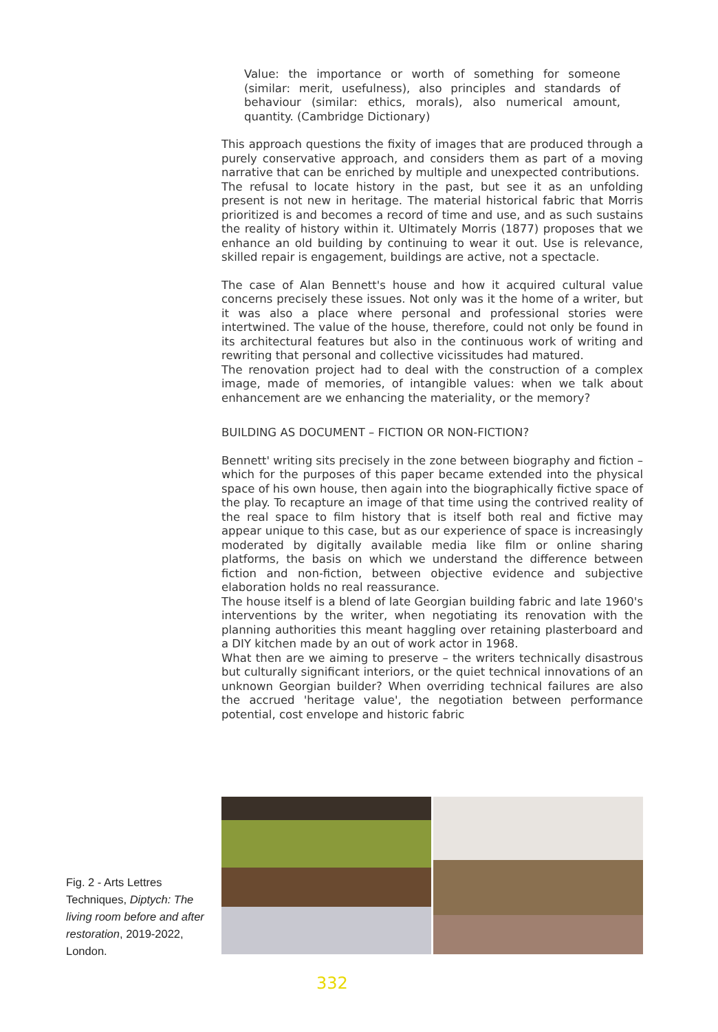Value: the importance or worth of something for someone (similar: merit, usefulness), also principles and standards of behaviour (similar: ethics, morals), also numerical amount, quantity. (Cambridge Dictionary)
This approach questions the fixity of images that are produced through a purely conservative approach, and considers them as part of a moving narrative that can be enriched by multiple and unexpected contributions.
The refusal to locate history in the past, but see it as an unfolding present is not new in heritage. The material historical fabric that Morris prioritized is and becomes a record of time and use, and as such sustains the reality of history within it. Ultimately Morris (1877) proposes that we enhance an old building by continuing to wear it out. Use is relevance, skilled repair is engagement, buildings are active, not a spectacle.
The case of Alan Bennett's house and how it acquired cultural value concerns precisely these issues. Not only was it the home of a writer, but it was also a place where personal and professional stories were intertwined. The value of the house, therefore, could not only be found in its architectural features but also in the continuous work of writing and rewriting that personal and collective vicissitudes had matured.
The renovation project had to deal with the construction of a complex image, made of memories, of intangible values: when we talk about enhancement are we enhancing the materiality, or the memory?
BUILDING AS DOCUMENT – FICTION OR NON-FICTION?
Bennett' writing sits precisely in the zone between biography and fiction – which for the purposes of this paper became extended into the physical space of his own house, then again into the biographically fictive space of the play. To recapture an image of that time using the contrived reality of the real space to film history that is itself both real and fictive may appear unique to this case, but as our experience of space is increasingly moderated by digitally available media like film or online sharing platforms, the basis on which we understand the difference between fiction and non-fiction, between objective evidence and subjective elaboration holds no real reassurance.
The house itself is a blend of late Georgian building fabric and late 1960's interventions by the writer, when negotiating its renovation with the planning authorities this meant haggling over retaining plasterboard and a DIY kitchen made by an out of work actor in 1968.
What then are we aiming to preserve – the writers technically disastrous but culturally significant interiors, or the quiet technical innovations of an unknown Georgian builder? When overriding technical failures are also the accrued 'heritage value', the negotiation between performance potential, cost envelope and historic fabric
Fig. 2 - Arts Lettres Techniques, Diptych: The living room before and after restoration, 2019-2022, London.
332